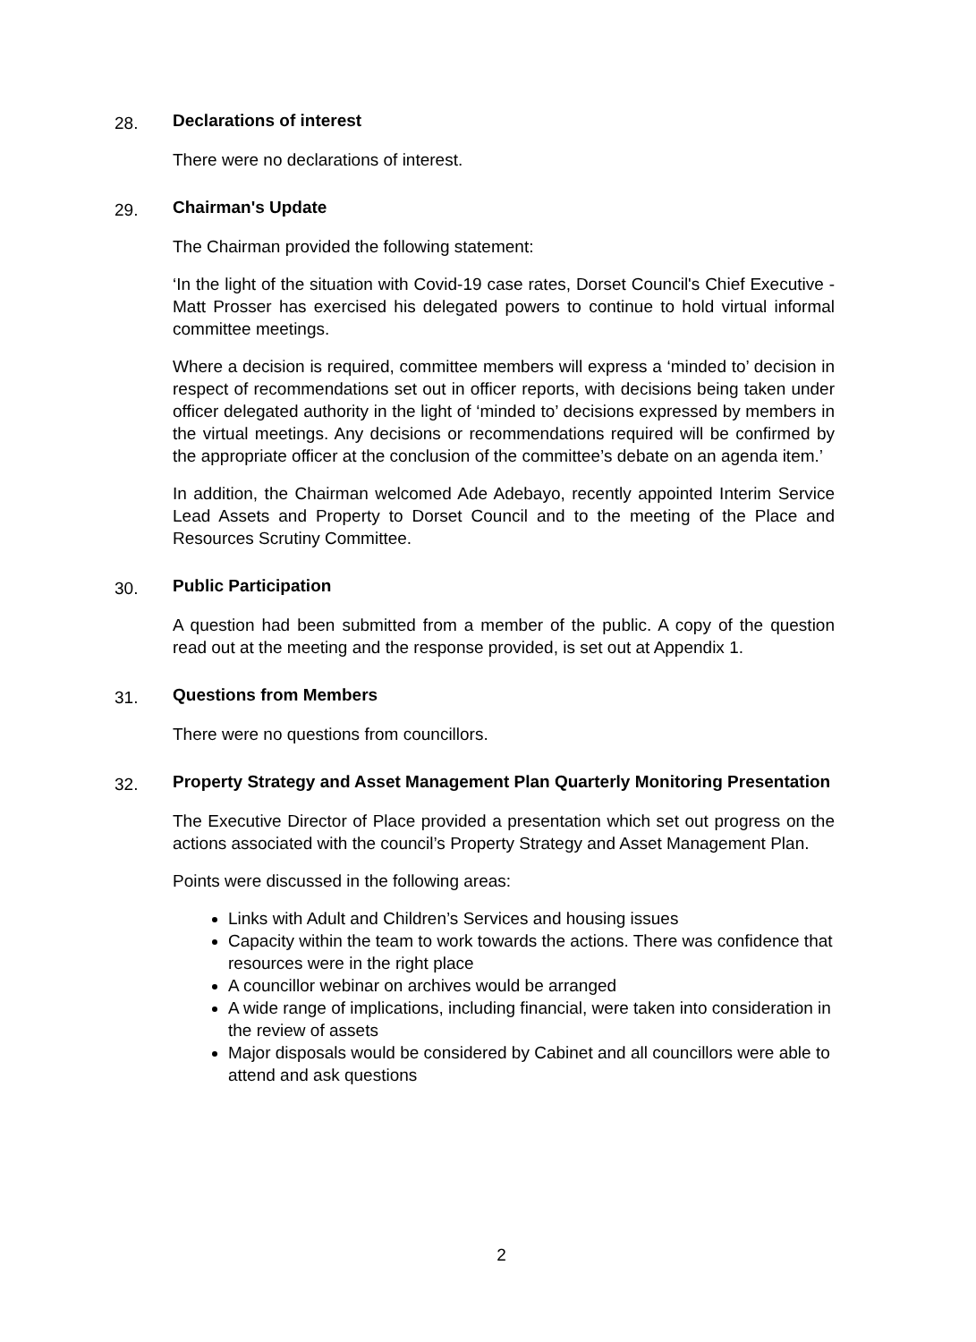28.
Declarations of interest
There were no declarations of interest.
29.
Chairman's Update
The Chairman provided the following statement:
‘In the light of the situation with Covid-19 case rates, Dorset Council's Chief Executive - Matt Prosser has exercised his delegated powers to continue to hold virtual informal committee meetings.
Where a decision is required, committee members will express a ‘minded to’ decision in respect of recommendations set out in officer reports, with decisions being taken under officer delegated authority in the light of ‘minded to’ decisions expressed by members in the virtual meetings. Any decisions or recommendations required will be confirmed by the appropriate officer at the conclusion of the committee’s debate on an agenda item.’
In addition, the Chairman welcomed Ade Adebayo, recently appointed Interim Service Lead Assets and Property to Dorset Council and to the meeting of the Place and Resources Scrutiny Committee.
30.
Public Participation
A question had been submitted from a member of the public. A copy of the question read out at the meeting and the response provided, is set out at Appendix 1.
31.
Questions from Members
There were no questions from councillors.
32.
Property Strategy and Asset Management Plan Quarterly Monitoring Presentation
The Executive Director of Place provided a presentation which set out progress on the actions associated with the council’s Property Strategy and Asset Management Plan.
Points were discussed in the following areas:
Links with Adult and Children’s Services and housing issues
Capacity within the team to work towards the actions. There was confidence that resources were in the right place
A councillor webinar on archives would be arranged
A wide range of implications, including financial, were taken into consideration in the review of assets
Major disposals would be considered by Cabinet and all councillors were able to attend and ask questions
2